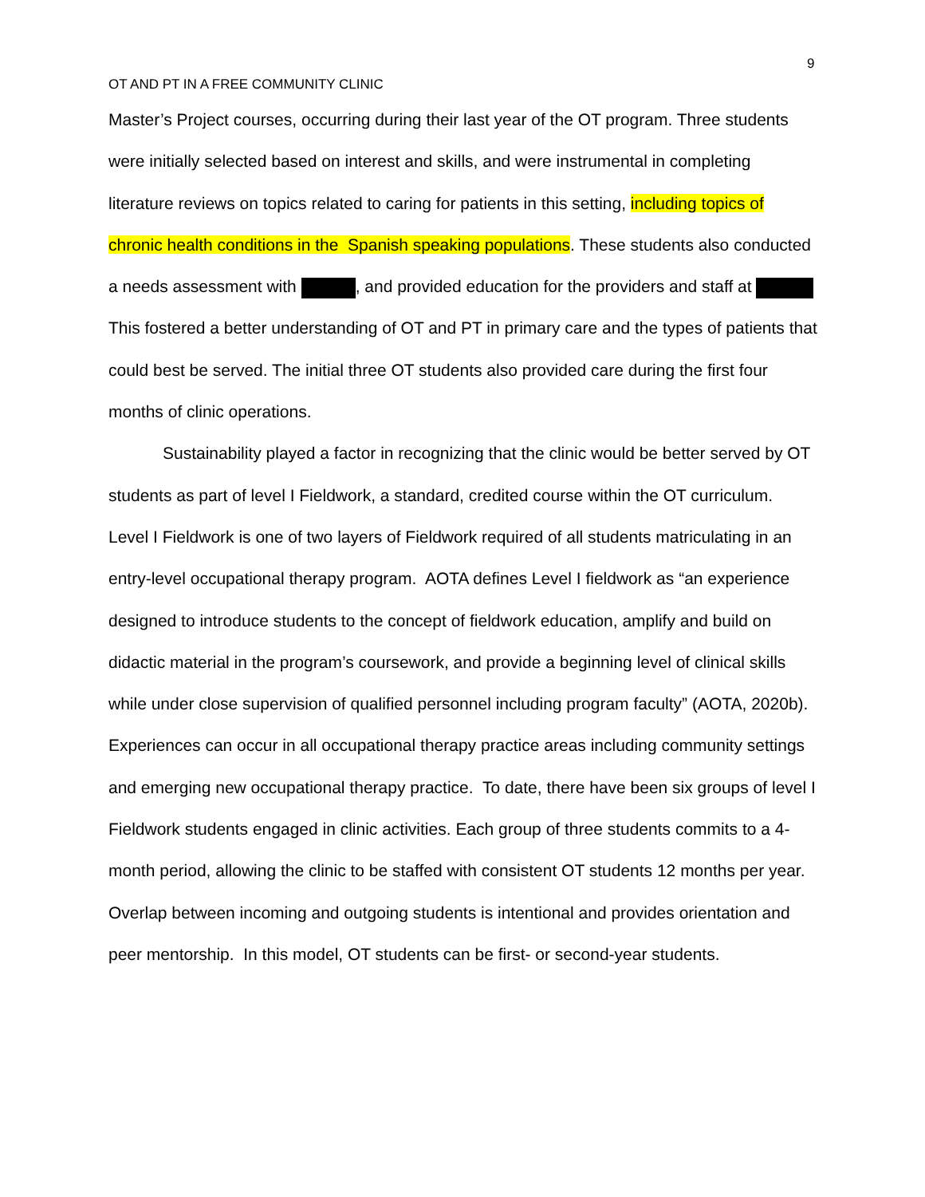9
OT AND PT IN A FREE COMMUNITY CLINIC
Master’s Project courses, occurring during their last year of the OT program. Three students were initially selected based on interest and skills, and were instrumental in completing literature reviews on topics related to caring for patients in this setting, including topics of chronic health conditions in the Spanish speaking populations. These students also conducted a needs assessment with , and provided education for the providers and staff at This fostered a better understanding of OT and PT in primary care and the types of patients that could best be served. The initial three OT students also provided care during the first four months of clinic operations.
Sustainability played a factor in recognizing that the clinic would be better served by OT students as part of level I Fieldwork, a standard, credited course within the OT curriculum. Level I Fieldwork is one of two layers of Fieldwork required of all students matriculating in an entry-level occupational therapy program. AOTA defines Level I fieldwork as “an experience designed to introduce students to the concept of fieldwork education, amplify and build on didactic material in the program’s coursework, and provide a beginning level of clinical skills while under close supervision of qualified personnel including program faculty” (AOTA, 2020b). Experiences can occur in all occupational therapy practice areas including community settings and emerging new occupational therapy practice. To date, there have been six groups of level I Fieldwork students engaged in clinic activities. Each group of three students commits to a 4-month period, allowing the clinic to be staffed with consistent OT students 12 months per year. Overlap between incoming and outgoing students is intentional and provides orientation and peer mentorship. In this model, OT students can be first- or second-year students.